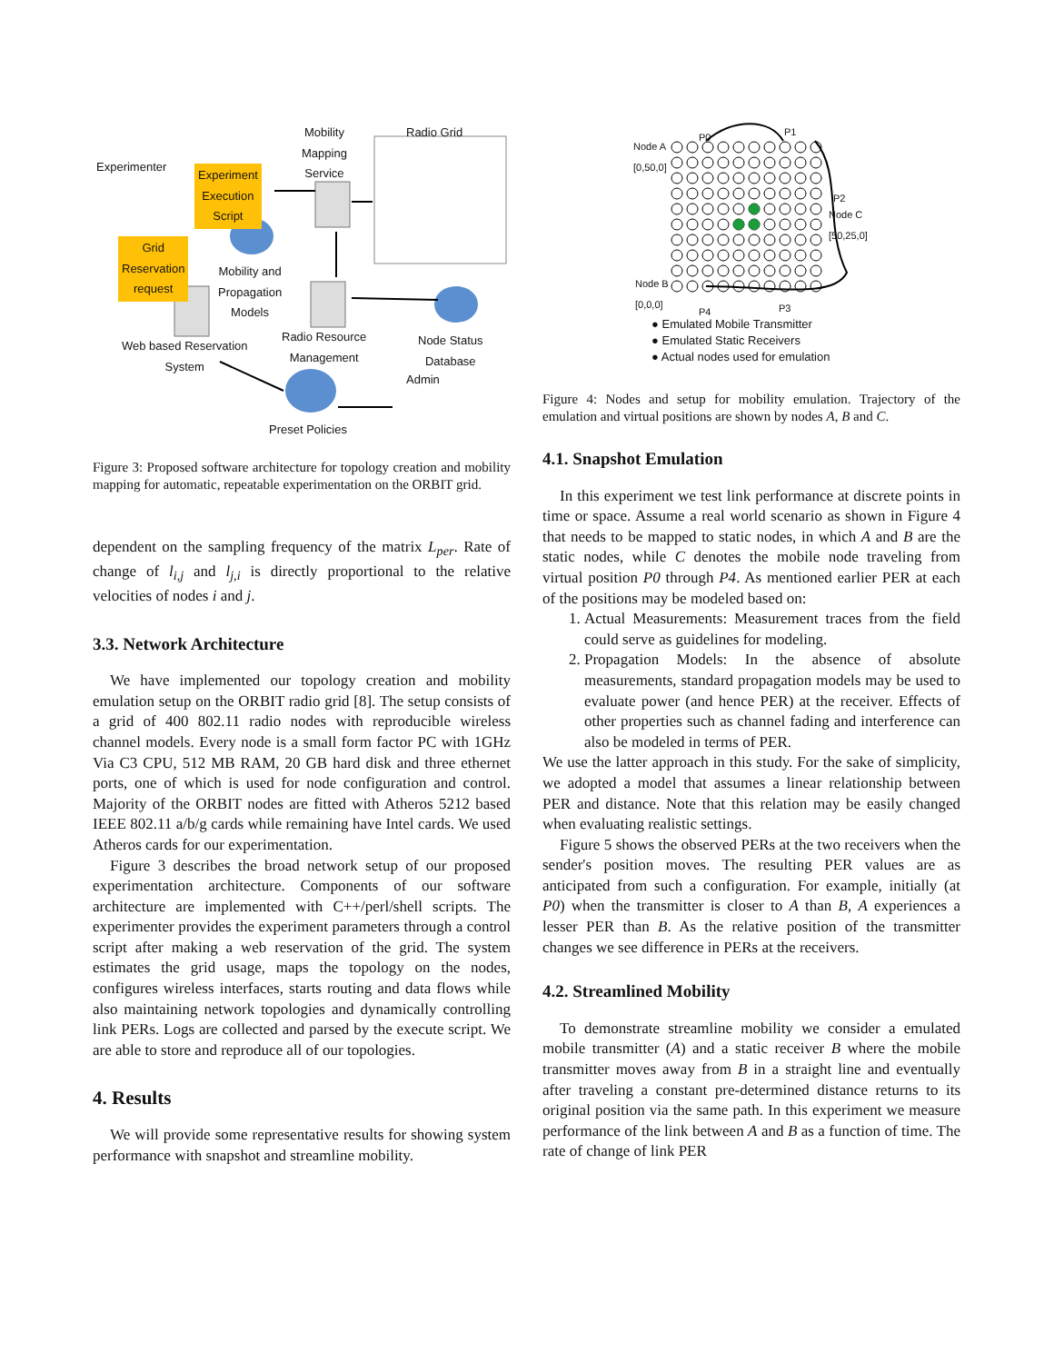Mobility
Mapping
Service
Radio Grid
Experimenter
Experiment
Execution
Script
Grid
Reservation
request
Mobility and
Propagation
Models
Web based Reservation
System
Radio Resource
Management
Node Status
Database
Admin
Preset Policies
Figure 3: Proposed software architecture for topology creation and mobility mapping for automatic, repeatable experimentation on the ORBIT grid.
dependent on the sampling frequency of the matrix L<sub>per</sub>. Rate of change of l<sub>i,j</sub> and l<sub>j,i</sub> is directly proportional to the relative velocities of nodes i and j.
3.3. Network Architecture
We have implemented our topology creation and mobility emulation setup on the ORBIT radio grid [8]. The setup consists of a grid of 400 802.11 radio nodes with reproducible wireless channel models. Every node is a small form factor PC with 1GHz Via C3 CPU, 512 MB RAM, 20 GB hard disk and three ethernet ports, one of which is used for node configuration and control. Majority of the ORBIT nodes are fitted with Atheros 5212 based IEEE 802.11 a/b/g cards while remaining have Intel cards. We used Atheros cards for our experimentation.
Figure 3 describes the broad network setup of our proposed experimentation architecture. Components of our software architecture are implemented with C++/perl/shell scripts. The experimenter provides the experiment parameters through a control script after making a web reservation of the grid. The system estimates the grid usage, maps the topology on the nodes, configures wireless interfaces, starts routing and data flows while also maintaining network topologies and dynamically controlling link PERs. Logs are collected and parsed by the execute script. We are able to store and reproduce all of our topologies.
4. Results
We will provide some representative results for showing system performance with snapshot and streamline mobility.
Node A
[0,50,0]
P0 P1
P2
Node C
[50,25,0]
Node B
[0,0,0]
P3
P4
● Emulated Mobile Transmitter
● Emulated Static Receivers
● Actual nodes used for emulation
Figure 4: Nodes and setup for mobility emulation. Trajectory of the emulation and virtual positions are shown by nodes A, B and C.
4.1. Snapshot Emulation
In this experiment we test link performance at discrete points in time or space. Assume a real world scenario as shown in Figure 4 that needs to be mapped to static nodes, in which A and B are the static nodes, while C denotes the mobile node traveling from virtual position P0 through P4. As mentioned earlier PER at each of the positions may be modeled based on:
1. Actual Measurements: Measurement traces from the field could serve as guidelines for modeling.
2. Propagation Models: In the absence of absolute measurements, standard propagation models may be used to evaluate power (and hence PER) at the receiver. Effects of other properties such as channel fading and interference can also be modeled in terms of PER.
We use the latter approach in this study. For the sake of simplicity, we adopted a model that assumes a linear relationship between PER and distance. Note that this relation may be easily changed when evaluating realistic settings.
Figure 5 shows the observed PERs at the two receivers when the sender's position moves. The resulting PER values are as anticipated from such a configuration. For example, initially (at P0) when the transmitter is closer to A than B, A experiences a lesser PER than B. As the relative position of the transmitter changes we see difference in PERs at the receivers.
4.2. Streamlined Mobility
To demonstrate streamline mobility we consider a emulated mobile transmitter (A) and a static receiver B where the mobile transmitter moves away from B in a straight line and eventually after traveling a constant pre-determined distance returns to its original position via the same path. In this experiment we measure performance of the link between A and B as a function of time. The rate of change of link PER